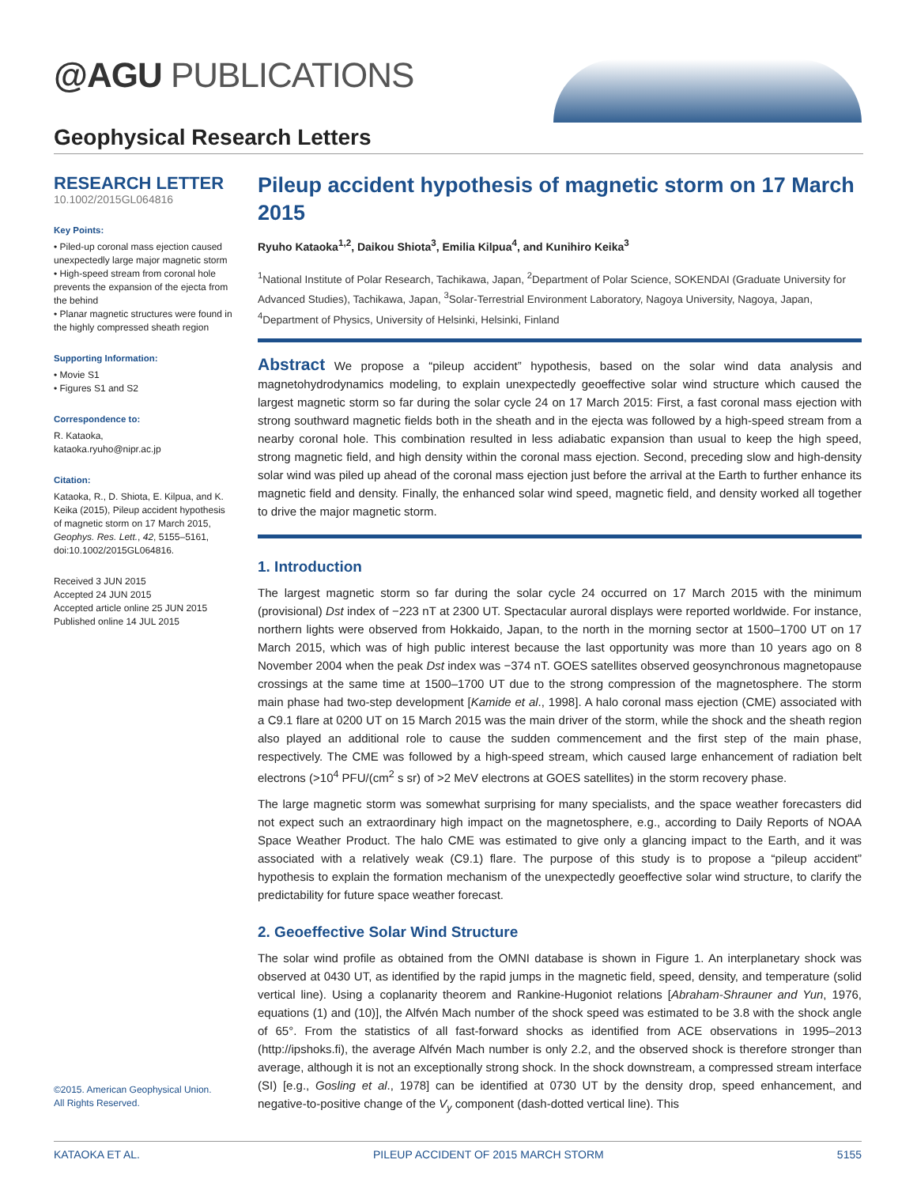@AGU PUBLICATIONS
Geophysical Research Letters
RESEARCH LETTER
10.1002/2015GL064816
Key Points:
• Piled-up coronal mass ejection caused unexpectedly large major magnetic storm
• High-speed stream from coronal hole prevents the expansion of the ejecta from the behind
• Planar magnetic structures were found in the highly compressed sheath region
Supporting Information:
• Movie S1
• Figures S1 and S2
Correspondence to:
R. Kataoka,
kataoka.ryuho@nipr.ac.jp
Citation:
Kataoka, R., D. Shiota, E. Kilpua, and K. Keika (2015), Pileup accident hypothesis of magnetic storm on 17 March 2015, Geophys. Res. Lett., 42, 5155–5161, doi:10.1002/2015GL064816.
Received 3 JUN 2015
Accepted 24 JUN 2015
Accepted article online 25 JUN 2015
Published online 14 JUL 2015
Pileup accident hypothesis of magnetic storm on 17 March 2015
Ryuho Kataoka<sup>1,2</sup>, Daikou Shiota<sup>3</sup>, Emilia Kilpua<sup>4</sup>, and Kunihiro Keika<sup>3</sup>
<sup>1</sup> National Institute of Polar Research, Tachikawa, Japan, <sup>2</sup>Department of Polar Science, SOKENDAI (Graduate University for Advanced Studies), Tachikawa, Japan, <sup>3</sup>Solar-Terrestrial Environment Laboratory, Nagoya University, Nagoya, Japan, <sup>4</sup>Department of Physics, University of Helsinki, Helsinki, Finland
Abstract We propose a “pileup accident” hypothesis, based on the solar wind data analysis and magnetohydrodynamics modeling, to explain unexpectedly geoeffective solar wind structure which caused the largest magnetic storm so far during the solar cycle 24 on 17 March 2015: First, a fast coronal mass ejection with strong southward magnetic fields both in the sheath and in the ejecta was followed by a high-speed stream from a nearby coronal hole. This combination resulted in less adiabatic expansion than usual to keep the high speed, strong magnetic field, and high density within the coronal mass ejection. Second, preceding slow and high-density solar wind was piled up ahead of the coronal mass ejection just before the arrival at the Earth to further enhance its magnetic field and density. Finally, the enhanced solar wind speed, magnetic field, and density worked all together to drive the major magnetic storm.
1. Introduction
The largest magnetic storm so far during the solar cycle 24 occurred on 17 March 2015 with the minimum (provisional) Dst index of −223 nT at 2300 UT. Spectacular auroral displays were reported worldwide. For instance, northern lights were observed from Hokkaido, Japan, to the north in the morning sector at 1500–1700 UT on 17 March 2015, which was of high public interest because the last opportunity was more than 10 years ago on 8 November 2004 when the peak Dst index was −374 nT. GOES satellites observed geosynchronous magnetopause crossings at the same time at 1500–1700 UT due to the strong compression of the magnetosphere. The storm main phase had two-step development [Kamide et al., 1998]. A halo coronal mass ejection (CME) associated with a C9.1 flare at 0200 UT on 15 March 2015 was the main driver of the storm, while the shock and the sheath region also played an additional role to cause the sudden commencement and the first step of the main phase, respectively. The CME was followed by a high-speed stream, which caused large enhancement of radiation belt electrons (>10<sup>4</sup> PFU/(cm<sup>2</sup> s sr) of >2 MeV electrons at GOES satellites) in the storm recovery phase.
The large magnetic storm was somewhat surprising for many specialists, and the space weather forecasters did not expect such an extraordinary high impact on the magnetosphere, e.g., according to Daily Reports of NOAA Space Weather Product. The halo CME was estimated to give only a glancing impact to the Earth, and it was associated with a relatively weak (C9.1) flare. The purpose of this study is to propose a “pileup accident” hypothesis to explain the formation mechanism of the unexpectedly geoeffective solar wind structure, to clarify the predictability for future space weather forecast.
2. Geoeffective Solar Wind Structure
The solar wind profile as obtained from the OMNI database is shown in Figure 1. An interplanetary shock was observed at 0430 UT, as identified by the rapid jumps in the magnetic field, speed, density, and temperature (solid vertical line). Using a coplanarity theorem and Rankine-Hugoniot relations [Abraham-Shrauner and Yun, 1976, equations (1) and (10)], the Alfvén Mach number of the shock speed was estimated to be 3.8 with the shock angle of 65°. From the statistics of all fast-forward shocks as identified from ACE observations in 1995–2013 (http://ipshoks.fi), the average Alfvén Mach number is only 2.2, and the observed shock is therefore stronger than average, although it is not an exceptionally strong shock. In the shock downstream, a compressed stream interface (SI) [e.g., Gosling et al., 1978] can be identified at 0730 UT by the density drop, speed enhancement, and negative-to-positive change of the V<sub>y</sub> component (dash-dotted vertical line). This
©2015. American Geophysical Union.
All Rights Reserved.
KATAOKA ET AL. PILEUP ACCIDENT OF 2015 MARCH STORM 5155